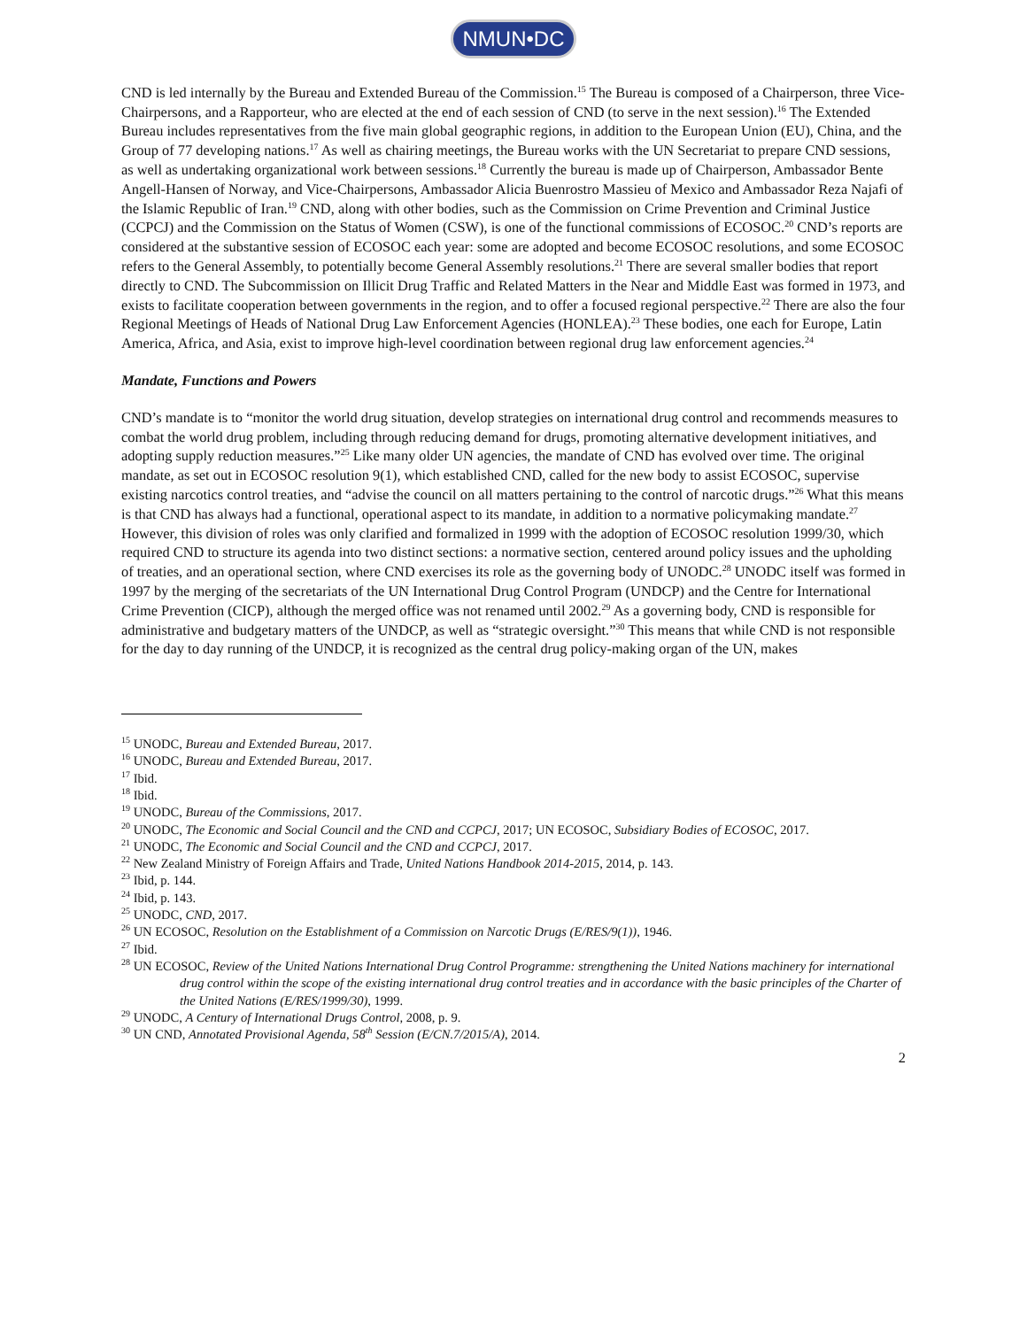NMUN•DC
CND is led internally by the Bureau and Extended Bureau of the Commission.<sup>15</sup> The Bureau is composed of a Chairperson, three Vice-Chairpersons, and a Rapporteur, who are elected at the end of each session of CND (to serve in the next session).<sup>16</sup> The Extended Bureau includes representatives from the five main global geographic regions, in addition to the European Union (EU), China, and the Group of 77 developing nations.<sup>17</sup> As well as chairing meetings, the Bureau works with the UN Secretariat to prepare CND sessions, as well as undertaking organizational work between sessions.<sup>18</sup> Currently the bureau is made up of Chairperson, Ambassador Bente Angell-Hansen of Norway, and Vice-Chairpersons, Ambassador Alicia Buenrostro Massieu of Mexico and Ambassador Reza Najafi of the Islamic Republic of Iran.<sup>19</sup> CND, along with other bodies, such as the Commission on Crime Prevention and Criminal Justice (CCPCJ) and the Commission on the Status of Women (CSW), is one of the functional commissions of ECOSOC.<sup>20</sup> CND’s reports are considered at the substantive session of ECOSOC each year: some are adopted and become ECOSOC resolutions, and some ECOSOC refers to the General Assembly, to potentially become General Assembly resolutions.<sup>21</sup> There are several smaller bodies that report directly to CND. The Subcommission on Illicit Drug Traffic and Related Matters in the Near and Middle East was formed in 1973, and exists to facilitate cooperation between governments in the region, and to offer a focused regional perspective.<sup>22</sup> There are also the four Regional Meetings of Heads of National Drug Law Enforcement Agencies (HONLEA).<sup>23</sup> These bodies, one each for Europe, Latin America, Africa, and Asia, exist to improve high-level coordination between regional drug law enforcement agencies.<sup>24</sup>
Mandate, Functions and Powers
CND’s mandate is to “monitor the world drug situation, develop strategies on international drug control and recommends measures to combat the world drug problem, including through reducing demand for drugs, promoting alternative development initiatives, and adopting supply reduction measures.”<sup>25</sup> Like many older UN agencies, the mandate of CND has evolved over time. The original mandate, as set out in ECOSOC resolution 9(1), which established CND, called for the new body to assist ECOSOC, supervise existing narcotics control treaties, and “advise the council on all matters pertaining to the control of narcotic drugs.”<sup>26</sup> What this means is that CND has always had a functional, operational aspect to its mandate, in addition to a normative policymaking mandate.<sup>27</sup> However, this division of roles was only clarified and formalized in 1999 with the adoption of ECOSOC resolution 1999/30, which required CND to structure its agenda into two distinct sections: a normative section, centered around policy issues and the upholding of treaties, and an operational section, where CND exercises its role as the governing body of UNODC.<sup>28</sup> UNODC itself was formed in 1997 by the merging of the secretariats of the UN International Drug Control Program (UNDCP) and the Centre for International Crime Prevention (CICP), although the merged office was not renamed until 2002.<sup>29</sup> As a governing body, CND is responsible for administrative and budgetary matters of the UNDCP, as well as “strategic oversight.”<sup>30</sup> This means that while CND is not responsible for the day to day running of the UNDCP, it is recognized as the central drug policy-making organ of the UN, makes
<sup>15</sup> UNODC, Bureau and Extended Bureau, 2017.
<sup>16</sup> UNODC, Bureau and Extended Bureau, 2017.
<sup>17</sup> Ibid.
<sup>18</sup> Ibid.
<sup>19</sup> UNODC, Bureau of the Commissions, 2017.
<sup>20</sup> UNODC, The Economic and Social Council and the CND and CCPCJ, 2017; UN ECOSOC, Subsidiary Bodies of ECOSOC, 2017.
<sup>21</sup> UNODC, The Economic and Social Council and the CND and CCPCJ, 2017.
<sup>22</sup> New Zealand Ministry of Foreign Affairs and Trade, United Nations Handbook 2014-2015, 2014, p. 143.
<sup>23</sup> Ibid, p. 144.
<sup>24</sup> Ibid, p. 143.
<sup>25</sup> UNODC, CND, 2017.
<sup>26</sup> UN ECOSOC, Resolution on the Establishment of a Commission on Narcotic Drugs (E/RES/9(1)), 1946.
<sup>27</sup> Ibid.
<sup>28</sup> UN ECOSOC, Review of the United Nations International Drug Control Programme: strengthening the United Nations machinery for international drug control within the scope of the existing international drug control treaties and in accordance with the basic principles of the Charter of the United Nations (E/RES/1999/30), 1999.
<sup>29</sup> UNODC, A Century of International Drugs Control, 2008, p. 9.
<sup>30</sup> UN CND, Annotated Provisional Agenda, 58<sup>th</sup> Session (E/CN.7/2015/A), 2014.
2